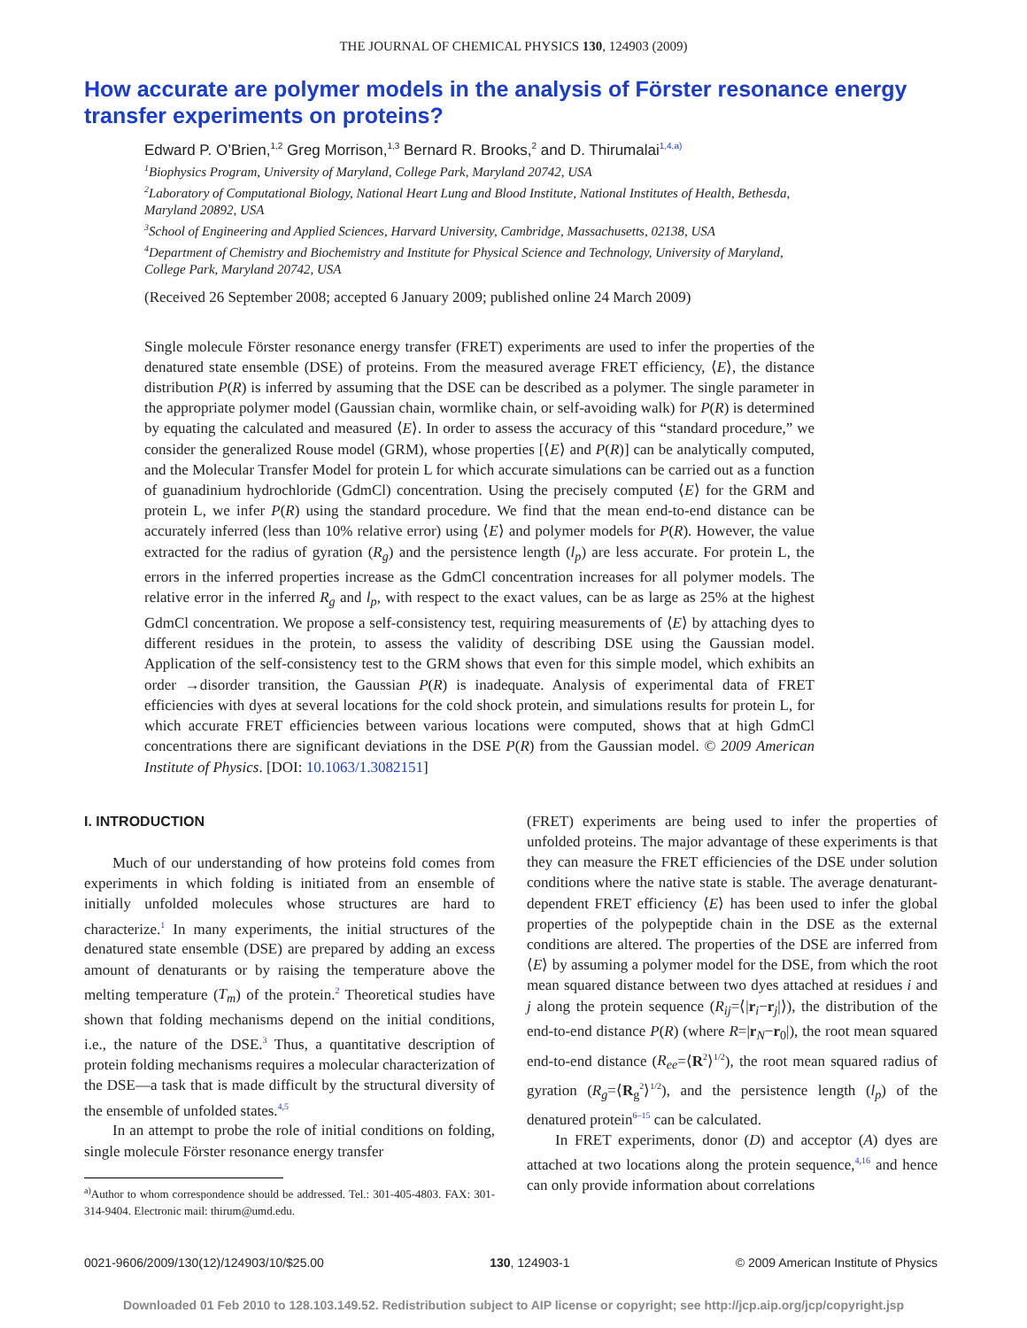THE JOURNAL OF CHEMICAL PHYSICS 130, 124903 (2009)
How accurate are polymer models in the analysis of Förster resonance energy transfer experiments on proteins?
Edward P. O’Brien,<sup>1,2</sup> Greg Morrison,<sup>1,3</sup> Bernard R. Brooks,<sup>2</sup> and D. Thirumalai<sup>1,4,a)</sup>
<sup>1</sup> Biophysics Program, University of Maryland, College Park, Maryland 20742, USA
<sup>2</sup> Laboratory of Computational Biology, National Heart Lung and Blood Institute, National Institutes of Health, Bethesda, Maryland 20892, USA
<sup>3</sup> School of Engineering and Applied Sciences, Harvard University, Cambridge, Massachusetts, 02138, USA
<sup>4</sup> Department of Chemistry and Biochemistry and Institute for Physical Science and Technology, University of Maryland, College Park, Maryland 20742, USA
(Received 26 September 2008; accepted 6 January 2009; published online 24 March 2009)
Single molecule Förster resonance energy transfer (FRET) experiments are used to infer the properties of the denatured state ensemble (DSE) of proteins. From the measured average FRET efficiency, ⟨E⟩, the distance distribution P(R) is inferred by assuming that the DSE can be described as a polymer. The single parameter in the appropriate polymer model (Gaussian chain, wormlike chain, or self-avoiding walk) for P(R) is determined by equating the calculated and measured ⟨E⟩. In order to assess the accuracy of this “standard procedure,” we consider the generalized Rouse model (GRM), whose properties [⟨E⟩ and P(R)] can be analytically computed, and the Molecular Transfer Model for protein L for which accurate simulations can be carried out as a function of guanadinium hydrochloride (GdmCl) concentration. Using the precisely computed ⟨E⟩ for the GRM and protein L, we infer P(R) using the standard procedure. We find that the mean end-to-end distance can be accurately inferred (less than 10% relative error) using ⟨E⟩ and polymer models for P(R). However, the value extracted for the radius of gyration (R<sub>g</sub>) and the persistence length (l<sub>p</sub>) are less accurate. For protein L, the errors in the inferred properties increase as the GdmCl concentration increases for all polymer models. The relative error in the inferred R<sub>g</sub> and l<sub>p</sub>, with respect to the exact values, can be as large as 25% at the highest GdmCl concentration. We propose a self-consistency test, requiring measurements of ⟨E⟩ by attaching dyes to different residues in the protein, to assess the validity of describing DSE using the Gaussian model. Application of the self-consistency test to the GRM shows that even for this simple model, which exhibits an order →disorder transition, the Gaussian P(R) is inadequate. Analysis of experimental data of FRET efficiencies with dyes at several locations for the cold shock protein, and simulations results for protein L, for which accurate FRET efficiencies between various locations were computed, shows that at high GdmCl concentrations there are significant deviations in the DSE P(R) from the Gaussian model. © 2009 American Institute of Physics. [DOI: 10.1063/1.3082151]
I. INTRODUCTION
Much of our understanding of how proteins fold comes from experiments in which folding is initiated from an ensemble of initially unfolded molecules whose structures are hard to characterize.<sup>1</sup> In many experiments, the initial structures of the denatured state ensemble (DSE) are prepared by adding an excess amount of denaturants or by raising the temperature above the melting temperature (T<sub>m</sub>) of the protein.<sup>2</sup> Theoretical studies have shown that folding mechanisms depend on the initial conditions, i.e., the nature of the DSE.<sup>3</sup> Thus, a quantitative description of protein folding mechanisms requires a molecular characterization of the DSE—a task that is made difficult by the structural diversity of the ensemble of unfolded states.<sup>4,5</sup>
In an attempt to probe the role of initial conditions on folding, single molecule Förster resonance energy transfer
<sup>a)</sup> Author to whom correspondence should be addressed. Tel.: 301-405-4803. FAX: 301-314-9404. Electronic mail: thirum@umd.edu.
(FRET) experiments are being used to infer the properties of unfolded proteins. The major advantage of these experiments is that they can measure the FRET efficiencies of the DSE under solution conditions where the native state is stable. The average denaturant-dependent FRET efficiency ⟨E⟩ has been used to infer the global properties of the polypeptide chain in the DSE as the external conditions are altered. The properties of the DSE are inferred from ⟨E⟩ by assuming a polymer model for the DSE, from which the root mean squared distance between two dyes attached at residues i and j along the protein sequence (R<sub>ij</sub>=⟨|r<sub>i</sub>−r<sub>j</sub>|⟩), the distribution of the end-to-end distance P(R) (where R=|r<sub>N</sub>−r<sub>0</sub>|), the root mean squared end-to-end distance (R<sub>ee</sub>=⟨R<sup>2</sup>⟩<sup>1/2</sup>), the root mean squared radius of gyration (R<sub>g</sub>=⟨R<sub>g</sub><sup>2</sup>⟩<sup>1/2</sup>), and the persistence length (l<sub>p</sub>) of the denatured protein<sup>6–15</sup> can be calculated.
In FRET experiments, donor (D) and acceptor (A) dyes are attached at two locations along the protein sequence,<sup>4,16</sup> and hence can only provide information about correlations
0021-9606/2009/130(12)/124903/10/$25.00 130, 124903-1 © 2009 American Institute of Physics
Downloaded 01 Feb 2010 to 128.103.149.52. Redistribution subject to AIP license or copyright; see http://jcp.aip.org/jcp/copyright.jsp